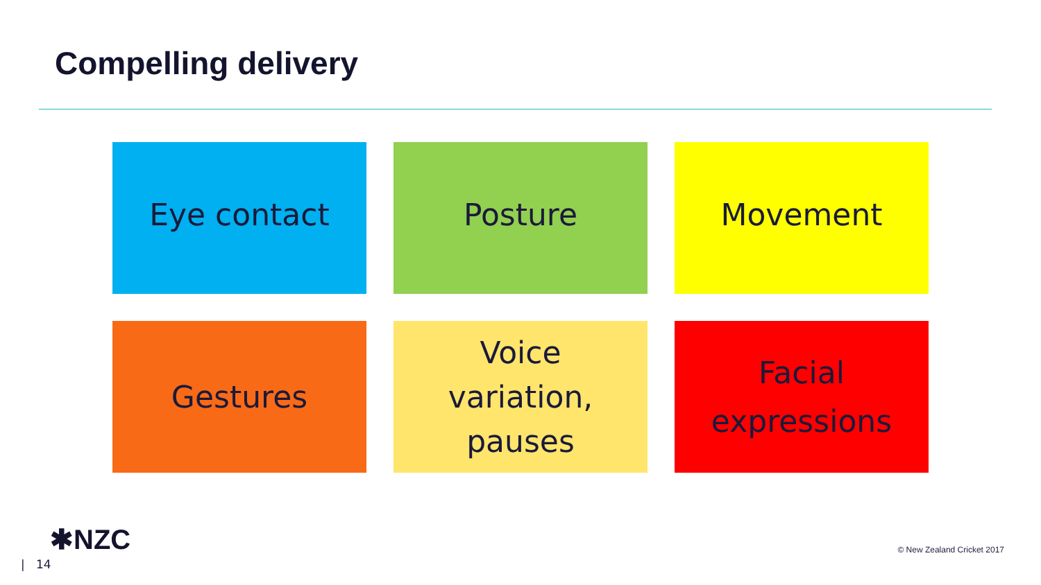Compelling delivery
Eye contact
Posture
Movement
Gestures
Voice
variation,
pauses
Facial
expressions
✱NZC
| 14
© New Zealand Cricket 2017